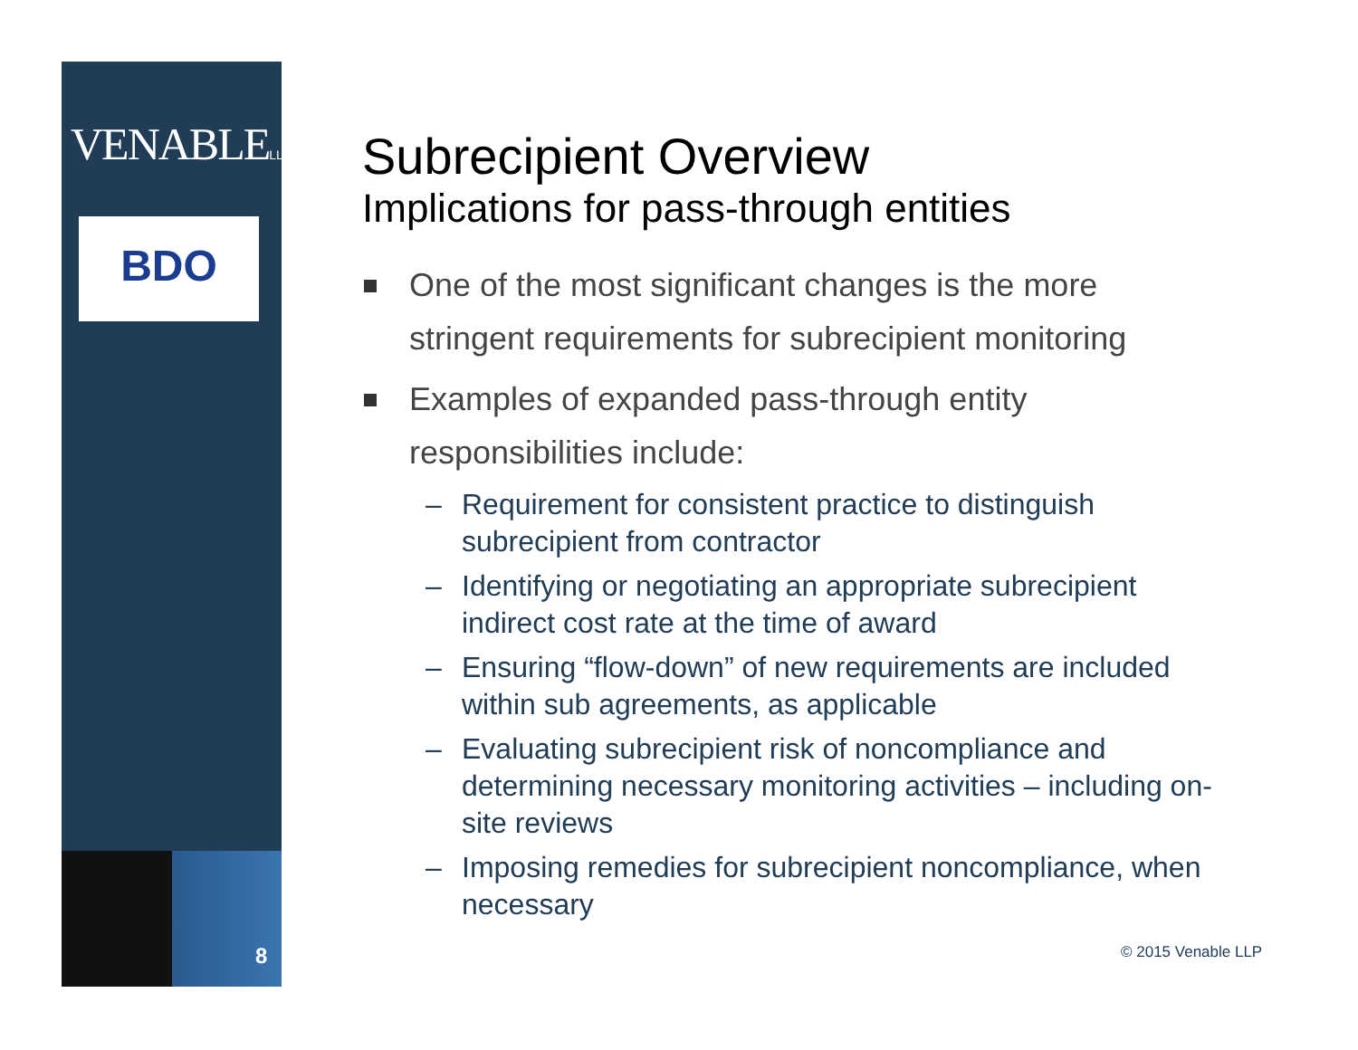VENABLELLP
BDO
8
Subrecipient Overview
Implications for pass-through entities
One of the most significant changes is the more stringent requirements for subrecipient monitoring
Examples of expanded pass-through entity responsibilities include:
– Requirement for consistent practice to distinguish subrecipient from contractor
– Identifying or negotiating an appropriate subrecipient indirect cost rate at the time of award
– Ensuring “flow-down” of new requirements are included within sub agreements, as applicable
– Evaluating subrecipient risk of noncompliance and determining necessary monitoring activities – including on-site reviews
– Imposing remedies for subrecipient noncompliance, when necessary
© 2015 Venable LLP